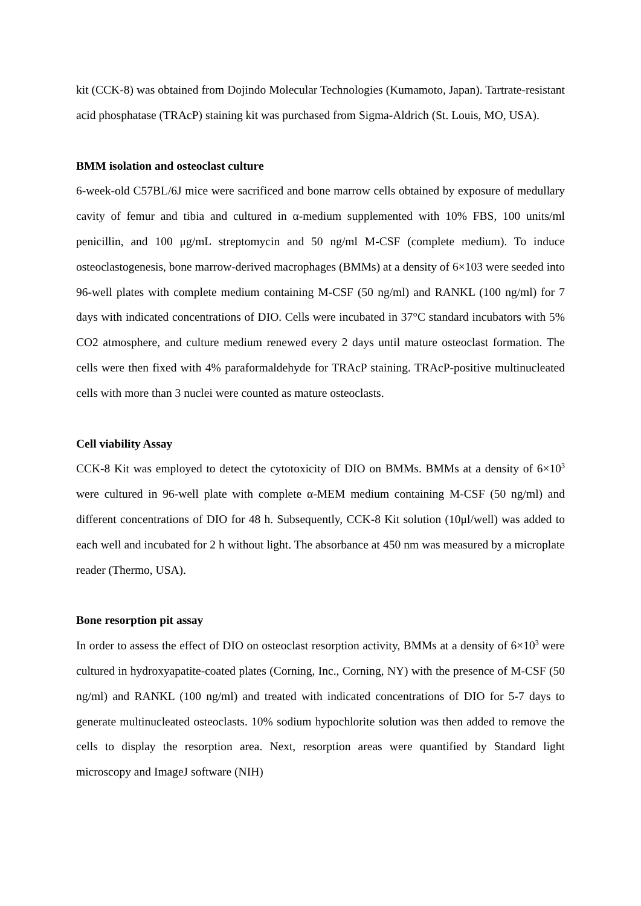kit (CCK-8) was obtained from Dojindo Molecular Technologies (Kumamoto, Japan). Tartrate-resistant acid phosphatase (TRAcP) staining kit was purchased from Sigma-Aldrich (St. Louis, MO, USA).
BMM isolation and osteoclast culture
6-week-old C57BL/6J mice were sacrificed and bone marrow cells obtained by exposure of medullary cavity of femur and tibia and cultured in α-medium supplemented with 10% FBS, 100 units/ml penicillin, and 100 μg/mL streptomycin and 50 ng/ml M-CSF (complete medium). To induce osteoclastogenesis, bone marrow-derived macrophages (BMMs) at a density of 6×103 were seeded into 96-well plates with complete medium containing M-CSF (50 ng/ml) and RANKL (100 ng/ml) for 7 days with indicated concentrations of DIO. Cells were incubated in 37°C standard incubators with 5% CO2 atmosphere, and culture medium renewed every 2 days until mature osteoclast formation. The cells were then fixed with 4% paraformaldehyde for TRAcP staining. TRAcP-positive multinucleated cells with more than 3 nuclei were counted as mature osteoclasts.
Cell viability Assay
CCK-8 Kit was employed to detect the cytotoxicity of DIO on BMMs. BMMs at a density of 6×10<sup>3</sup> were cultured in 96-well plate with complete α-MEM medium containing M-CSF (50 ng/ml) and different concentrations of DIO for 48 h. Subsequently, CCK-8 Kit solution (10μl/well) was added to each well and incubated for 2 h without light. The absorbance at 450 nm was measured by a microplate reader (Thermo, USA).
Bone resorption pit assay
In order to assess the effect of DIO on osteoclast resorption activity, BMMs at a density of 6×10<sup>3</sup> were cultured in hydroxyapatite-coated plates (Corning, Inc., Corning, NY) with the presence of M-CSF (50 ng/ml) and RANKL (100 ng/ml) and treated with indicated concentrations of DIO for 5-7 days to generate multinucleated osteoclasts. 10% sodium hypochlorite solution was then added to remove the cells to display the resorption area. Next, resorption areas were quantified by Standard light microscopy and ImageJ software (NIH)